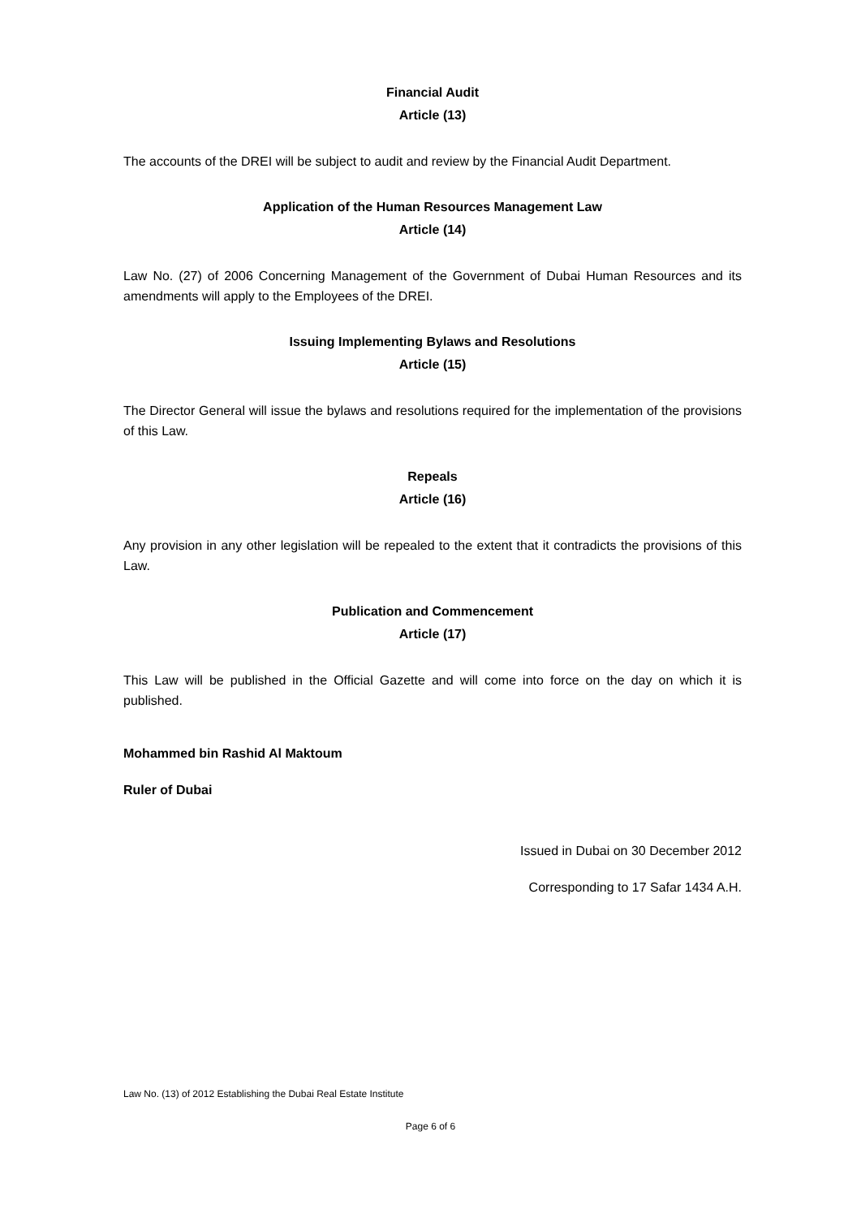Financial Audit
Article (13)
The accounts of the DREI will be subject to audit and review by the Financial Audit Department.
Application of the Human Resources Management Law
Article (14)
Law No. (27) of 2006 Concerning Management of the Government of Dubai Human Resources and its amendments will apply to the Employees of the DREI.
Issuing Implementing Bylaws and Resolutions
Article (15)
The Director General will issue the bylaws and resolutions required for the implementation of the provisions of this Law.
Repeals
Article (16)
Any provision in any other legislation will be repealed to the extent that it contradicts the provisions of this Law.
Publication and Commencement
Article (17)
This Law will be published in the Official Gazette and will come into force on the day on which it is published.
Mohammed bin Rashid Al Maktoum
Ruler of Dubai
Issued in Dubai on 30 December 2012
Corresponding to 17 Safar 1434 A.H.
Law No. (13) of 2012 Establishing the Dubai Real Estate Institute
Page 6 of 6